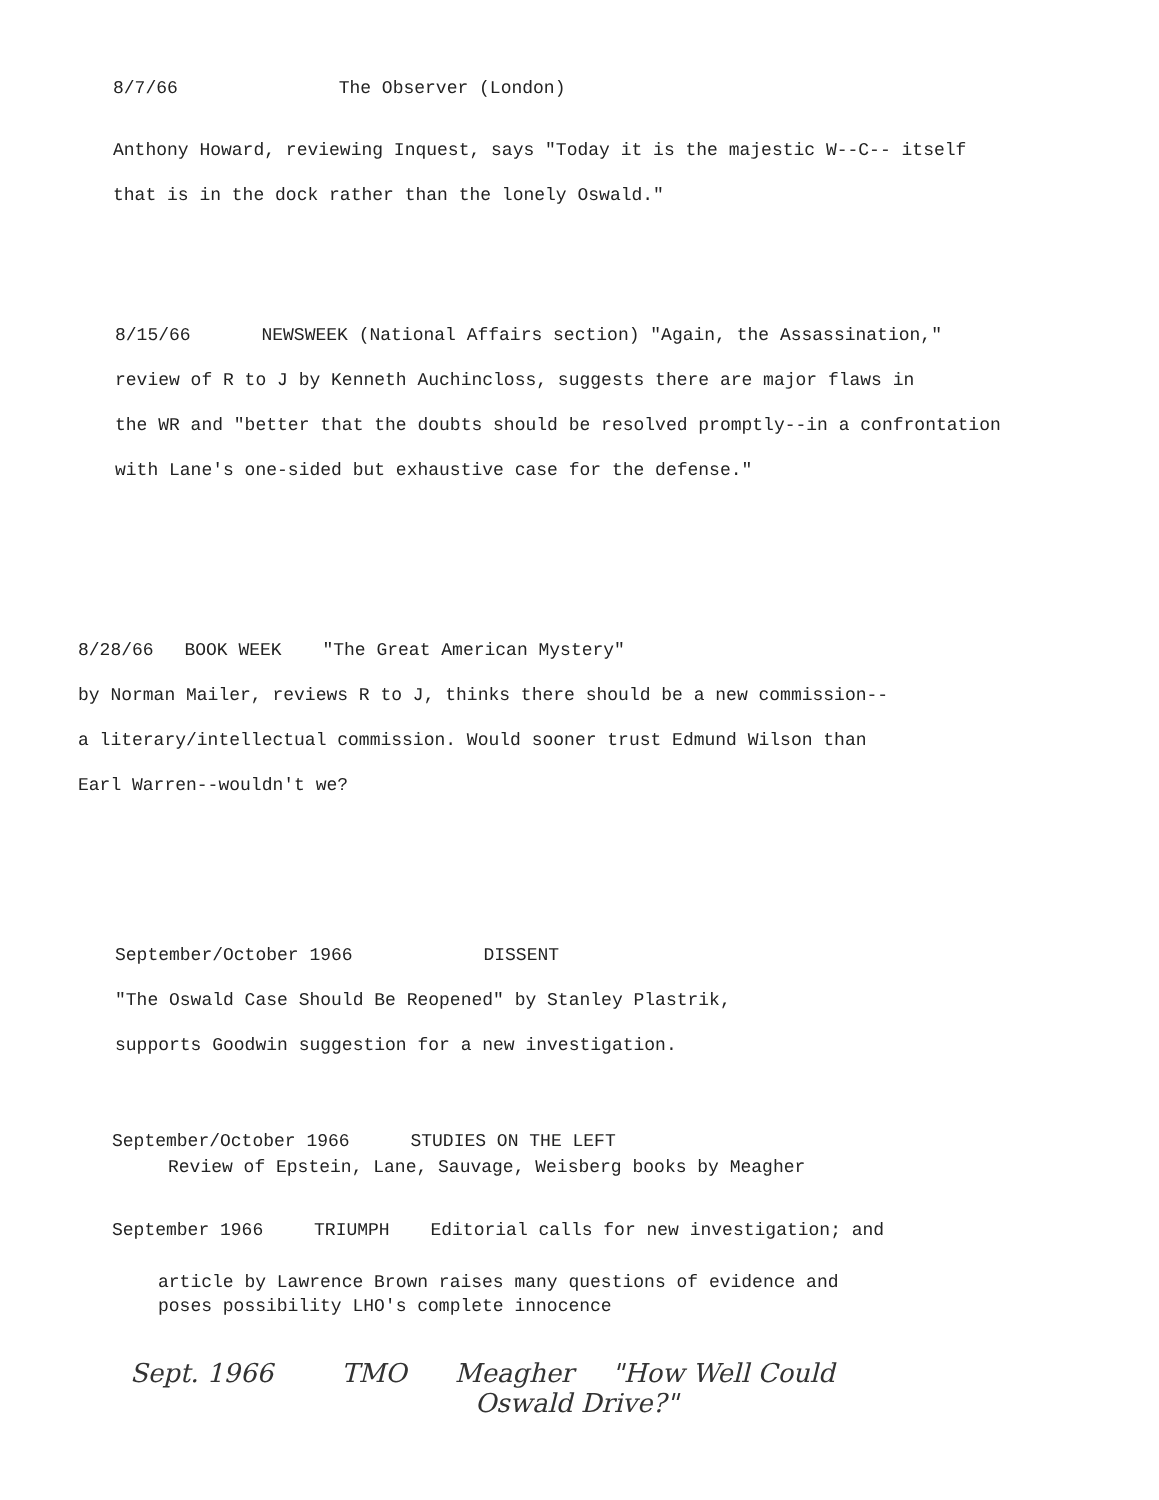8/7/66 The Observer (London)
Anthony Howard, reviewing Inquest, says "Today it is the majestic W--C-- itself
that is in the dock rather than the lonely Oswald."
8/15/66 NEWSWEEK (National Affairs section) "Again, the Assassination,"
review of R to J by Kenneth Auchincloss, suggests there are major flaws in
the WR and "better that the doubts should be resolved promptly--in a confrontation
with Lane's one-sided but exhaustive case for the defense."
8/28/66 BOOK WEEK "The Great American Mystery"
by Norman Mailer, reviews R to J, thinks there should be a new commission--
a literary/intellectual commission. Would sooner trust Edmund Wilson than
Earl Warren--wouldn't we?
September/October 1966 DISSENT
"The Oswald Case Should Be Reopened" by Stanley Plastrik,
supports Goodwin suggestion for a new investigation.
September/October 1966 STUDIES ON THE LEFT
Review of Epstein, Lane, Sauvage, Weisberg books by Meagher
September 1966 TRIUMPH Editorial calls for new investigation; and
article by Lawrence Brown raises many questions of evidence and
poses possibility LHO's complete innocence
Sept. 1966 TMO Meagher "How Well Could
Oswald Drive?"